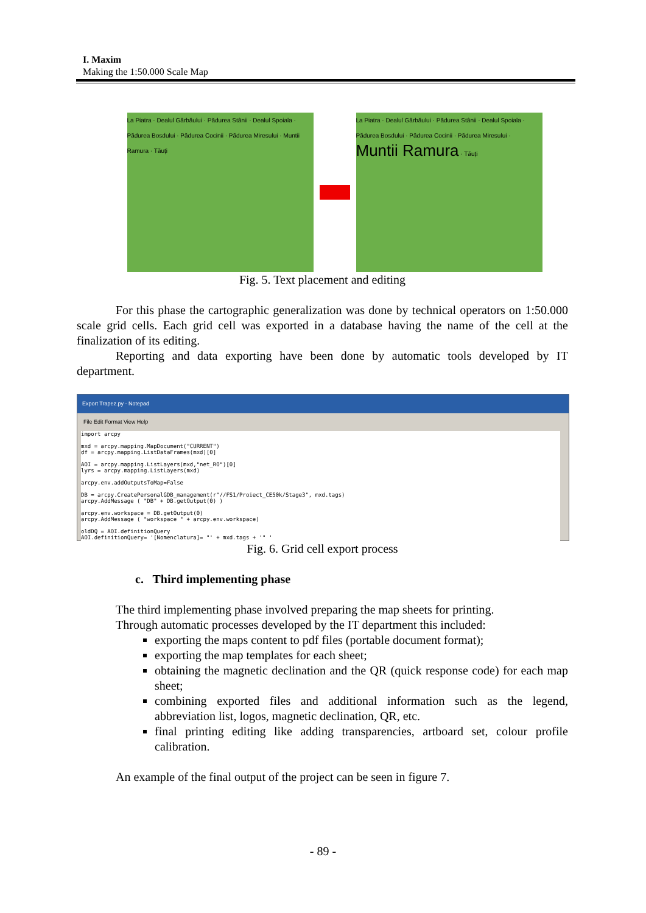I. Maxim
Making the 1:50.000 Scale Map
La Piatra · Dealul Gârbăului · Pădurea Stânii · Dealul Spoiala · Pădurea Bosdului · Pădurea Cocinii · Pădurea Miresului · Muntii Ramura · Tăuți
La Piatra · Dealul Gârbăului · Pădurea Stânii · Dealul Spoiala · Pădurea Bosdului · Pădurea Cocinii · Pădurea Miresului · Muntii Ramura · Tăuți
Fig. 5. Text placement and editing
For this phase the cartographic generalization was done by technical operators on 1:50.000 scale grid cells. Each grid cell was exported in a database having the name of the cell at the finalization of its editing.
Reporting and data exporting have been done by automatic tools developed by IT department.
Export Trapez.py - Notepad
File Edit Format View Help
import arcpy

mxd = arcpy.mapping.MapDocument("CURRENT")
df = arcpy.mapping.ListDataFrames(mxd)[0]

AOI = arcpy.mapping.ListLayers(mxd,"net_RO")[0]
lyrs = arcpy.mapping.ListLayers(mxd)

arcpy.env.addOutputsToMap=False

DB = arcpy.CreatePersonalGDB_management(r"//FS1/Proiect_CE50k/Stage3", mxd.tags)
arcpy.AddMessage ( "DB" + DB.getOutput(0) )

arcpy.env.workspace = DB.getOutput(0)
arcpy.AddMessage ( "workspace " + arcpy.env.workspace)

oldDQ = AOI.definitionQuery
AOI.definitionQuery= '[Nomenclatura]= "' + mxd.tags + '" '
Fig. 6. Grid cell export process
c. Third implementing phase
The third implementing phase involved preparing the map sheets for printing.
Through automatic processes developed by the IT department this included:
exporting the maps content to pdf files (portable document format);
exporting the map templates for each sheet;
obtaining the magnetic declination and the QR (quick response code) for each map sheet;
combining exported files and additional information such as the legend, abbreviation list, logos, magnetic declination, QR, etc.
final printing editing like adding transparencies, artboard set, colour profile calibration.
An example of the final output of the project can be seen in figure 7.
- 89 -